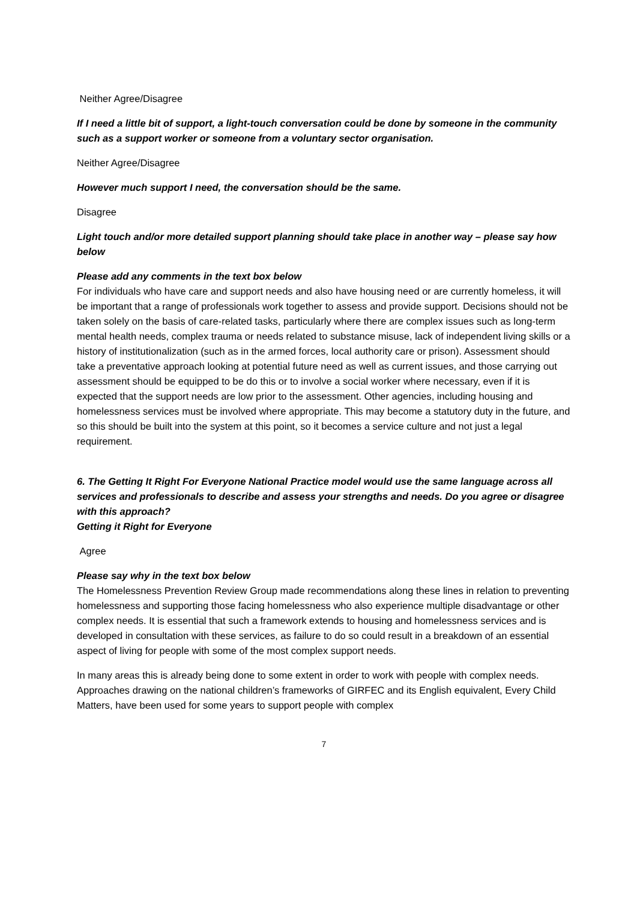Neither Agree/Disagree
If I need a little bit of support, a light-touch conversation could be done by someone in the community such as a support worker or someone from a voluntary sector organisation.
Neither Agree/Disagree
However much support I need, the conversation should be the same.
Disagree
Light touch and/or more detailed support planning should take place in another way – please say how below
Please add any comments in the text box below
For individuals who have care and support needs and also have housing need or are currently homeless, it will be important that a range of professionals work together to assess and provide support. Decisions should not be taken solely on the basis of care-related tasks, particularly where there are complex issues such as long-term mental health needs, complex trauma or needs related to substance misuse, lack of independent living skills or a history of institutionalization (such as in the armed forces, local authority care or prison). Assessment should take a preventative approach looking at potential future need as well as current issues, and those carrying out assessment should be equipped to be do this or to involve a social worker where necessary, even if it is expected that the support needs are low prior to the assessment. Other agencies, including housing and homelessness services must be involved where appropriate. This may become a statutory duty in the future, and so this should be built into the system at this point, so it becomes a service culture and not just a legal requirement.
6. The Getting It Right For Everyone National Practice model would use the same language across all services and professionals to describe and assess your strengths and needs. Do you agree or disagree with this approach?
Getting it Right for Everyone
Agree
Please say why in the text box below
The Homelessness Prevention Review Group made recommendations along these lines in relation to preventing homelessness and supporting those facing homelessness who also experience multiple disadvantage or other complex needs. It is essential that such a framework extends to housing and homelessness services and is developed in consultation with these services, as failure to do so could result in a breakdown of an essential aspect of living for people with some of the most complex support needs.
In many areas this is already being done to some extent in order to work with people with complex needs. Approaches drawing on the national children’s frameworks of GIRFEC and its English equivalent, Every Child Matters, have been used for some years to support people with complex
7